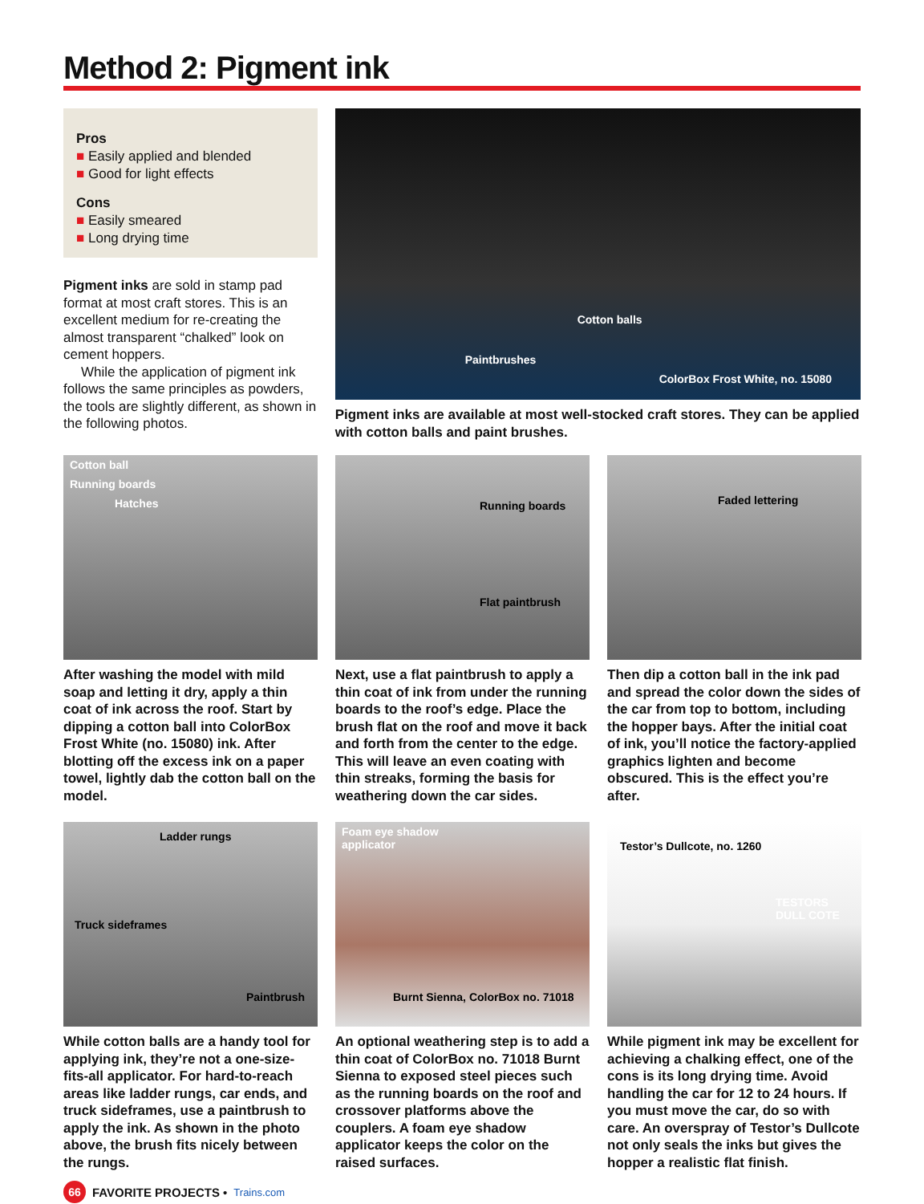Method 2: Pigment ink
Pros
■ Easily applied and blended
■ Good for light effects
Cons
■ Easily smeared
■ Long drying time
Pigment inks are sold in stamp pad format at most craft stores. This is an excellent medium for re-creating the almost transparent “chalked” look on cement hoppers.
While the application of pigment ink follows the same principles as powders, the tools are slightly different, as shown in the following photos.
Cotton balls
Paintbrushes
ColorBox Frost White, no. 15080
Pigment inks are available at most well-stocked craft stores. They can be applied with cotton balls and paint brushes.
Cotton ball
Running boards
Hatches
After washing the model with mild soap and letting it dry, apply a thin coat of ink across the roof. Start by dipping a cotton ball into ColorBox Frost White (no. 15080) ink. After blotting off the excess ink on a paper towel, lightly dab the cotton ball on the model.
Running boards
Flat paintbrush
Next, use a flat paintbrush to apply a thin coat of ink from under the running boards to the roof’s edge. Place the brush flat on the roof and move it back and forth from the center to the edge. This will leave an even coating with thin streaks, forming the basis for weathering down the car sides.
Faded lettering
Then dip a cotton ball in the ink pad and spread the color down the sides of the car from top to bottom, including the hopper bays. After the initial coat of ink, you’ll notice the factory-applied graphics lighten and become obscured. This is the effect you’re after.
Ladder rungs
Truck sideframes
Paintbrush
While cotton balls are a handy tool for applying ink, they’re not a one-size-fits-all applicator. For hard-to-reach areas like ladder rungs, car ends, and truck sideframes, use a paintbrush to apply the ink. As shown in the photo above, the brush fits nicely between the rungs.
Foam eye shadow
applicator
Burnt Sienna, ColorBox no. 71018
An optional weathering step is to add a thin coat of ColorBox no. 71018 Burnt Sienna to exposed steel pieces such as the running boards on the roof and crossover platforms above the couplers. A foam eye shadow applicator keeps the color on the raised surfaces.
Testor’s Dullcote, no. 1260
TESTORS DULL COTE
While pigment ink may be excellent for achieving a chalking effect, one of the cons is its long drying time. Avoid handling the car for 12 to 24 hours. If you must move the car, do so with care. An overspray of Testor’s Dullcote not only seals the inks but gives the hopper a realistic flat finish.
66 FAVORITE PROJECTS • Trains.com